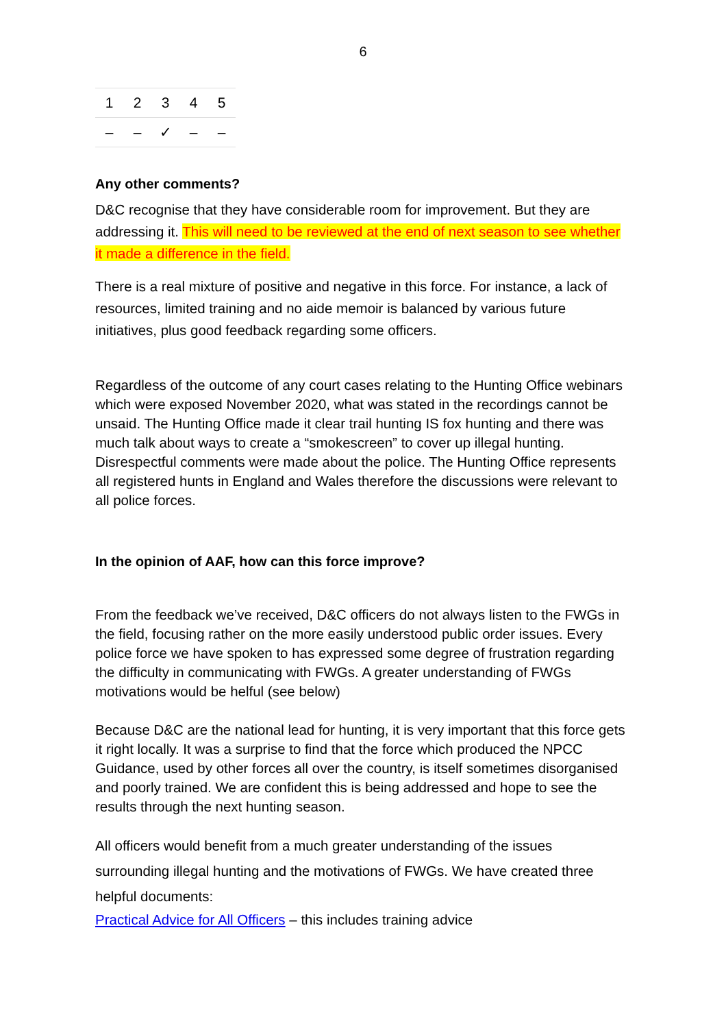6
| 1 | 2 | 3 | 4 | 5 |
| – | – | ✓ | – | – |
Any other comments?
D&C recognise that they have considerable room for improvement. But they are addressing it. This will need to be reviewed at the end of next season to see whether it made a difference in the field.
There is a real mixture of positive and negative in this force. For instance, a lack of resources, limited training and no aide memoir is balanced by various future initiatives, plus good feedback regarding some officers.
Regardless of the outcome of any court cases relating to the Hunting Office webinars which were exposed November 2020, what was stated in the recordings cannot be unsaid. The Hunting Office made it clear trail hunting IS fox hunting and there was much talk about ways to create a “smokescreen” to cover up illegal hunting. Disrespectful comments were made about the police. The Hunting Office represents all registered hunts in England and Wales therefore the discussions were relevant to all police forces.
In the opinion of AAF, how can this force improve?
From the feedback we’ve received, D&C officers do not always listen to the FWGs in the field, focusing rather on the more easily understood public order issues. Every police force we have spoken to has expressed some degree of frustration regarding the difficulty in communicating with FWGs. A greater understanding of FWGs motivations would be helful (see below)
Because D&C are the national lead for hunting, it is very important that this force gets it right locally. It was a surprise to find that the force which produced the NPCC Guidance, used by other forces all over the country, is itself sometimes disorganised and poorly trained. We are confident this is being addressed and hope to see the results through the next hunting season.
All officers would benefit from a much greater understanding of the issues surrounding illegal hunting and the motivations of FWGs. We have created three helpful documents:
Practical Advice for All Officers – this includes training advice